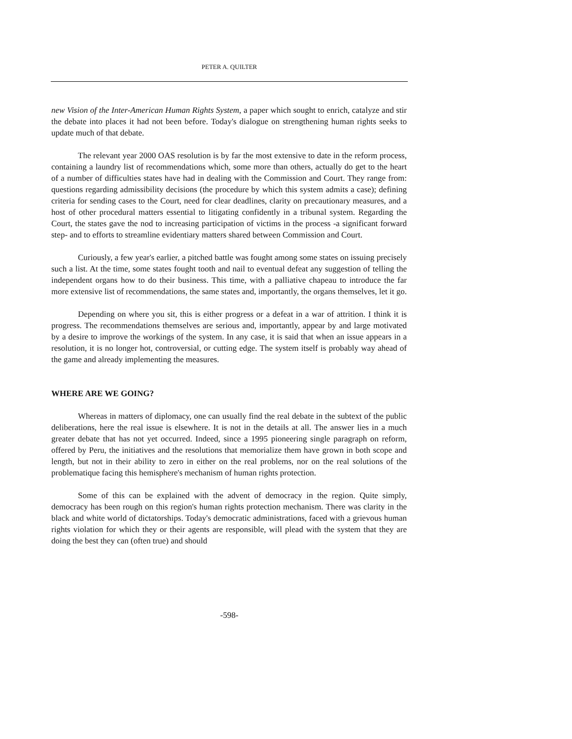PETER A. QUILTER
new Vision of the Inter-American Human Rights System, a paper which sought to enrich, catalyze and stir the debate into places it had not been before. Today's dialogue on strengthening human rights seeks to update much of that debate.
The relevant year 2000 OAS resolution is by far the most extensive to date in the reform process, containing a laundry list of recommendations which, some more than others, actually do get to the heart of a number of difficulties states have had in dealing with the Commission and Court. They range from: questions regarding admissibility decisions (the procedure by which this system admits a case); defining criteria for sending cases to the Court, need for clear deadlines, clarity on precautionary measures, and a host of other procedural matters essential to litigating confidently in a tribunal system. Regarding the Court, the states gave the nod to increasing participation of victims in the process -a significant forward step- and to efforts to streamline evidentiary matters shared between Commission and Court.
Curiously, a few year's earlier, a pitched battle was fought among some states on issuing precisely such a list. At the time, some states fought tooth and nail to eventual defeat any suggestion of telling the independent organs how to do their business. This time, with a palliative chapeau to introduce the far more extensive list of recommendations, the same states and, importantly, the organs themselves, let it go.
Depending on where you sit, this is either progress or a defeat in a war of attrition. I think it is progress. The recommendations themselves are serious and, importantly, appear by and large motivated by a desire to improve the workings of the system. In any case, it is said that when an issue appears in a resolution, it is no longer hot, controversial, or cutting edge. The system itself is probably way ahead of the game and already implementing the measures.
WHERE ARE WE GOING?
Whereas in matters of diplomacy, one can usually find the real debate in the subtext of the public deliberations, here the real issue is elsewhere. It is not in the details at all. The answer lies in a much greater debate that has not yet occurred. Indeed, since a 1995 pioneering single paragraph on reform, offered by Peru, the initiatives and the resolutions that memorialize them have grown in both scope and length, but not in their ability to zero in either on the real problems, nor on the real solutions of the problematique facing this hemisphere's mechanism of human rights protection.
Some of this can be explained with the advent of democracy in the region. Quite simply, democracy has been rough on this region's human rights protection mechanism. There was clarity in the black and white world of dictatorships. Today's democratic administrations, faced with a grievous human rights violation for which they or their agents are responsible, will plead with the system that they are doing the best they can (often true) and should
-598-